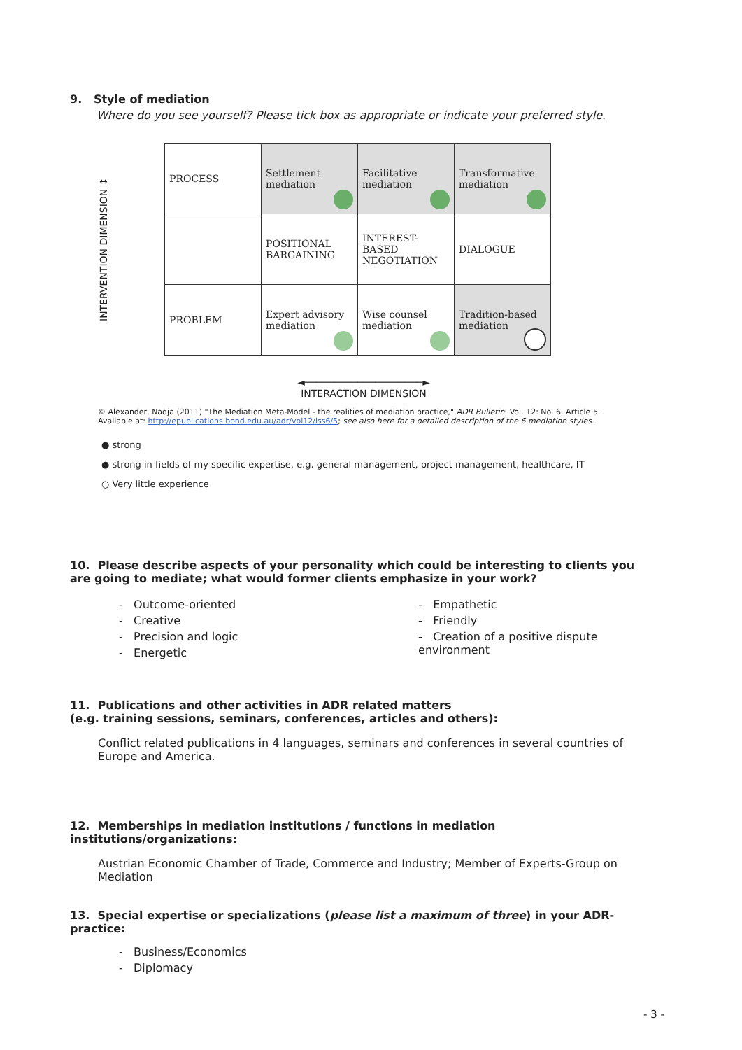9. Style of mediation
Where do you see yourself? Please tick box as appropriate or indicate your preferred style.
INTERVENTION DIMENSION ↕
| PROCESS | Settlement mediation | Facilitative mediation | Transformative mediation |
| | POSITIONAL BARGAINING | INTEREST-BASED NEGOTIATION | DIALOGUE |
| PROBLEM | Expert advisory mediation | Wise counsel mediation | Tradition-based mediation |
◄────────────────────►
INTERACTION DIMENSION
© Alexander, Nadja (2011) "The Mediation Meta-Model - the realities of mediation practice," ADR Bulletin: Vol. 12: No. 6, Article 5.
Available at: http://epublications.bond.edu.au/adr/vol12/iss6/5; see also here for a detailed description of the 6 mediation styles.
● strong
● strong in fields of my specific expertise, e.g. general management, project management, healthcare, IT
○ Very little experience
10. Please describe aspects of your personality which could be interesting to clients you are going to mediate; what would former clients emphasize in your work?
- Outcome-oriented
- Creative
- Precision and logic
- Energetic
- Empathetic
- Friendly
- Creation of a positive dispute environment
11. Publications and other activities in ADR related matters
(e.g. training sessions, seminars, conferences, articles and others):
Conflict related publications in 4 languages, seminars and conferences in several countries of Europe and America.
12. Memberships in mediation institutions / functions in mediation institutions/organizations:
Austrian Economic Chamber of Trade, Commerce and Industry; Member of Experts-Group on Mediation
13. Special expertise or specializations (please list a maximum of three) in your ADR-practice:
- Business/Economics
- Diplomacy
- 3 -